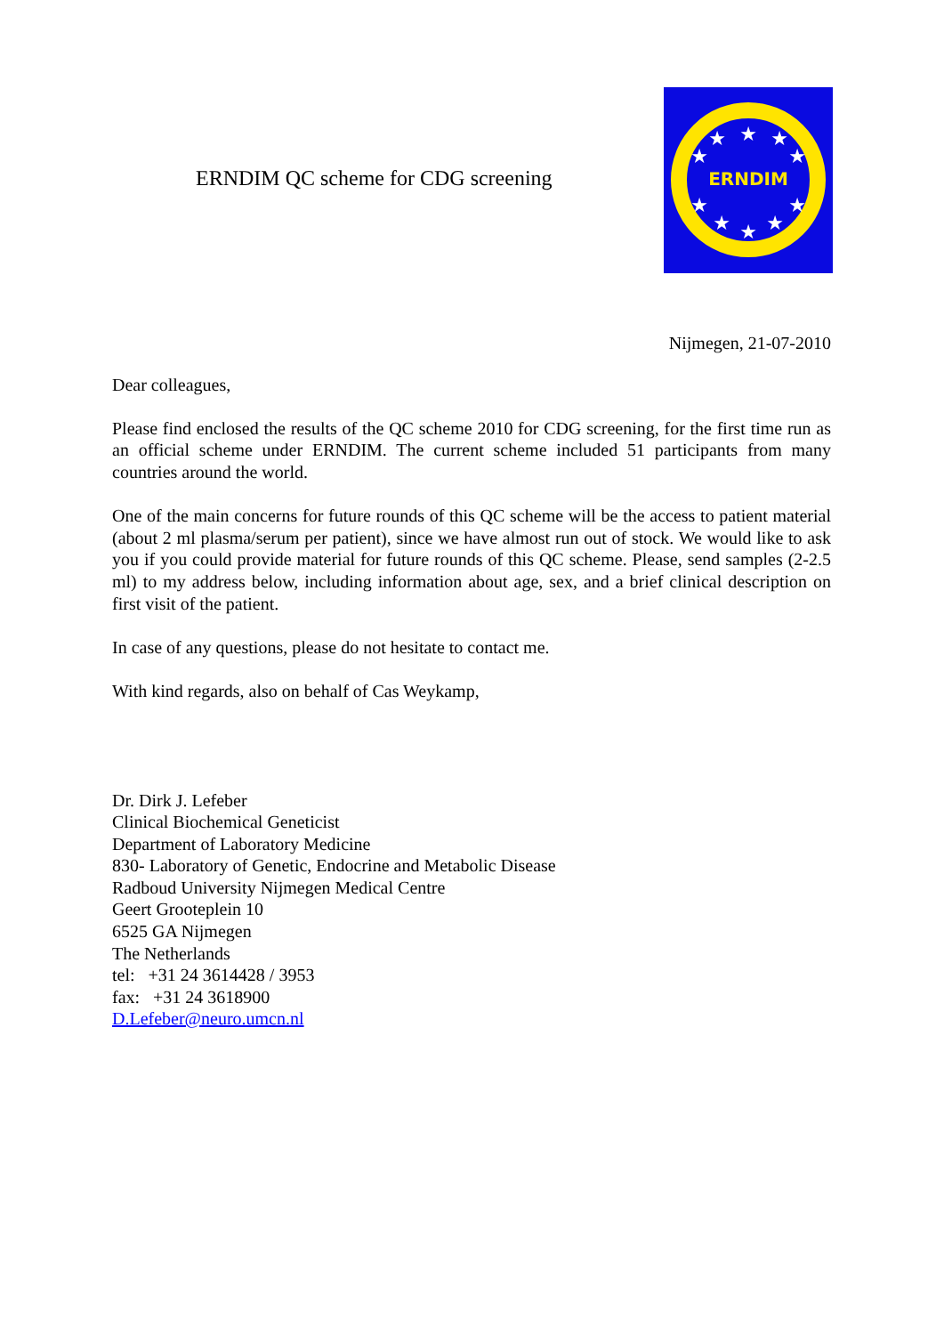ERNDIM QC scheme for CDG screening
ERNDIM
★
★
★
★
★
★
★
★
★
★
Nijmegen, 21-07-2010
Dear colleagues,
Please find enclosed the results of the QC scheme 2010 for CDG screening, for the first time run as an official scheme under ERNDIM. The current scheme included 51 participants from many countries around the world.
One of the main concerns for future rounds of this QC scheme will be the access to patient material (about 2 ml plasma/serum per patient), since we have almost run out of stock. We would like to ask you if you could provide material for future rounds of this QC scheme. Please, send samples (2-2.5 ml) to my address below, including information about age, sex, and a brief clinical description on first visit of the patient.
In case of any questions, please do not hesitate to contact me.
With kind regards, also on behalf of Cas Weykamp,
Dr. Dirk J. Lefeber
Clinical Biochemical Geneticist
Department of Laboratory Medicine
830- Laboratory of Genetic, Endocrine and Metabolic Disease
Radboud University Nijmegen Medical Centre
Geert Grooteplein 10
6525 GA Nijmegen
The Netherlands
tel: +31 24 3614428 / 3953
fax: +31 24 3618900
D.Lefeber@neuro.umcn.nl